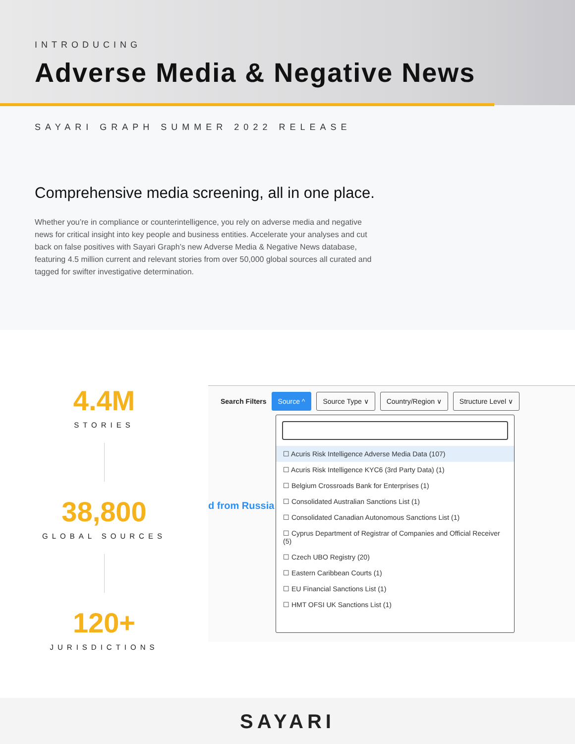INTRODUCING
Adverse Media & Negative News
SAYARI GRAPH SUMMER 2022 RELEASE
Comprehensive media screening, all in one place.
Whether you’re in compliance or counterintelligence, you rely on adverse media and negative news for critical insight into key people and business entities. Accelerate your analyses and cut back on false positives with Sayari Graph’s new Adverse Media & Negative News database, featuring 4.5 million current and relevant stories from over 50,000 global sources all curated and tagged for swifter investigative determination.
4.4M
STORIES
38,800
GLOBAL SOURCES
120+
JURISDICTIONS
Search Filters Source ^ Source Type ∨ Country/Region ∨ Structure Level ∨
d from Russia
☐ Acuris Risk Intelligence Adverse Media Data (107)
☐ Acuris Risk Intelligence KYC6 (3rd Party Data) (1)
☐ Belgium Crossroads Bank for Enterprises (1)
☐ Consolidated Australian Sanctions List (1)
☐ Consolidated Canadian Autonomous Sanctions List (1)
☐ Cyprus Department of Registrar of Companies and Official Receiver (5)
☐ Czech UBO Registry (20)
☐ Eastern Caribbean Courts (1)
☐ EU Financial Sanctions List (1)
☐ HMT OFSI UK Sanctions List (1)
SAYARI